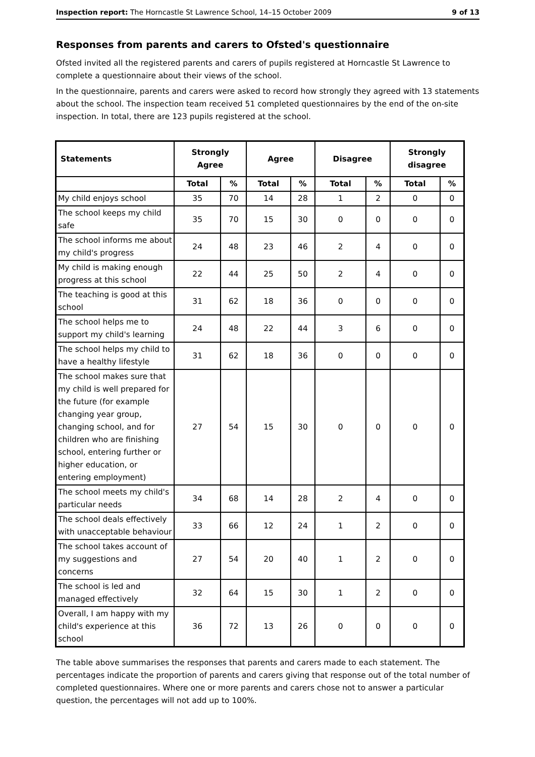Inspection report: The Horncastle St Lawrence School, 14–15 October 2009 9 of 13
Responses from parents and carers to Ofsted's questionnaire
Ofsted invited all the registered parents and carers of pupils registered at Horncastle St Lawrence to complete a questionnaire about their views of the school.
In the questionnaire, parents and carers were asked to record how strongly they agreed with 13 statements about the school. The inspection team received 51 completed questionnaires by the end of the on-site inspection. In total, there are 123 pupils registered at the school.
| Statements | Strongly Agree | | Agree | | Disagree | | Strongly disagree | |
| --- | --- | --- | --- | --- | --- | --- | --- | --- |
| | Total | % | Total | % | Total | % | Total | % |
| My child enjoys school | 35 | 70 | 14 | 28 | 1 | 2 | 0 | 0 |
| The school keeps my child safe | 35 | 70 | 15 | 30 | 0 | 0 | 0 | 0 |
| The school informs me about my child's progress | 24 | 48 | 23 | 46 | 2 | 4 | 0 | 0 |
| My child is making enough progress at this school | 22 | 44 | 25 | 50 | 2 | 4 | 0 | 0 |
| The teaching is good at this school | 31 | 62 | 18 | 36 | 0 | 0 | 0 | 0 |
| The school helps me to support my child's learning | 24 | 48 | 22 | 44 | 3 | 6 | 0 | 0 |
| The school helps my child to have a healthy lifestyle | 31 | 62 | 18 | 36 | 0 | 0 | 0 | 0 |
| The school makes sure that my child is well prepared for the future (for example changing year group, changing school, and for children who are finishing school, entering further or higher education, or entering employment) | 27 | 54 | 15 | 30 | 0 | 0 | 0 | 0 |
| The school meets my child's particular needs | 34 | 68 | 14 | 28 | 2 | 4 | 0 | 0 |
| The school deals effectively with unacceptable behaviour | 33 | 66 | 12 | 24 | 1 | 2 | 0 | 0 |
| The school takes account of my suggestions and concerns | 27 | 54 | 20 | 40 | 1 | 2 | 0 | 0 |
| The school is led and managed effectively | 32 | 64 | 15 | 30 | 1 | 2 | 0 | 0 |
| Overall, I am happy with my child's experience at this school | 36 | 72 | 13 | 26 | 0 | 0 | 0 | 0 |
The table above summarises the responses that parents and carers made to each statement. The percentages indicate the proportion of parents and carers giving that response out of the total number of completed questionnaires. Where one or more parents and carers chose not to answer a particular question, the percentages will not add up to 100%.